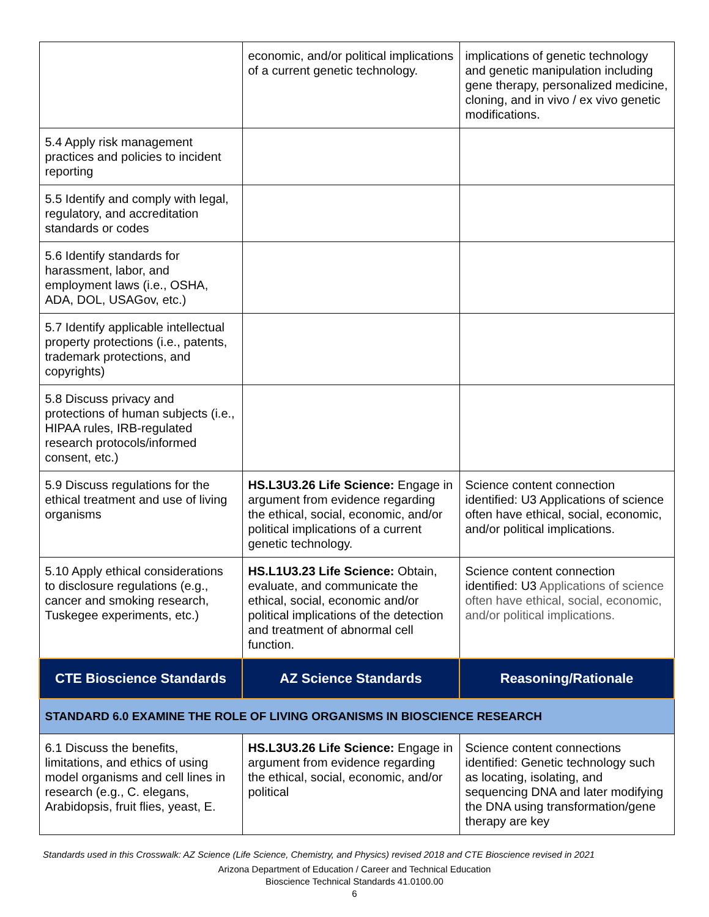| | economic, and/or political implications of a current genetic technology. | implications of genetic technology and genetic manipulation including gene therapy, personalized medicine, cloning, and in vivo / ex vivo genetic modifications. |
| 5.4 Apply risk management practices and policies to incident reporting | | |
| 5.5 Identify and comply with legal, regulatory, and accreditation standards or codes | | |
| 5.6 Identify standards for harassment, labor, and employment laws (i.e., OSHA, ADA, DOL, USAGov, etc.) | | |
| 5.7 Identify applicable intellectual property protections (i.e., patents, trademark protections, and copyrights) | | |
| 5.8 Discuss privacy and protections of human subjects (i.e., HIPAA rules, IRB-regulated research protocols/informed consent, etc.) | | |
| 5.9 Discuss regulations for the ethical treatment and use of living organisms | HS.L3U3.26 Life Science: Engage in argument from evidence regarding the ethical, social, economic, and/or political implications of a current genetic technology. | Science content connection identified: U3 Applications of science often have ethical, social, economic, and/or political implications. |
| 5.10 Apply ethical considerations to disclosure regulations (e.g., cancer and smoking research, Tuskegee experiments, etc.) | HS.L1U3.23 Life Science: Obtain, evaluate, and communicate the ethical, social, economic and/or political implications of the detection and treatment of abnormal cell function. | Science content connection identified: U3 Applications of science often have ethical, social, economic, and/or political implications. |
| CTE Bioscience Standards | AZ Science Standards | Reasoning/Rationale |
| STANDARD 6.0 EXAMINE THE ROLE OF LIVING ORGANISMS IN BIOSCIENCE RESEARCH | | |
| 6.1 Discuss the benefits, limitations, and ethics of using model organisms and cell lines in research (e.g., C. elegans, Arabidopsis, fruit flies, yeast, E. | HS.L3U3.26 Life Science: Engage in argument from evidence regarding the ethical, social, economic, and/or political | Science content connections identified: Genetic technology such as locating, isolating, and sequencing DNA and later modifying the DNA using transformation/gene therapy are key |
Standards used in this Crosswalk: AZ Science (Life Science, Chemistry, and Physics) revised 2018 and CTE Bioscience revised in 2021
Arizona Department of Education / Career and Technical Education
Bioscience Technical Standards 41.0100.00
6